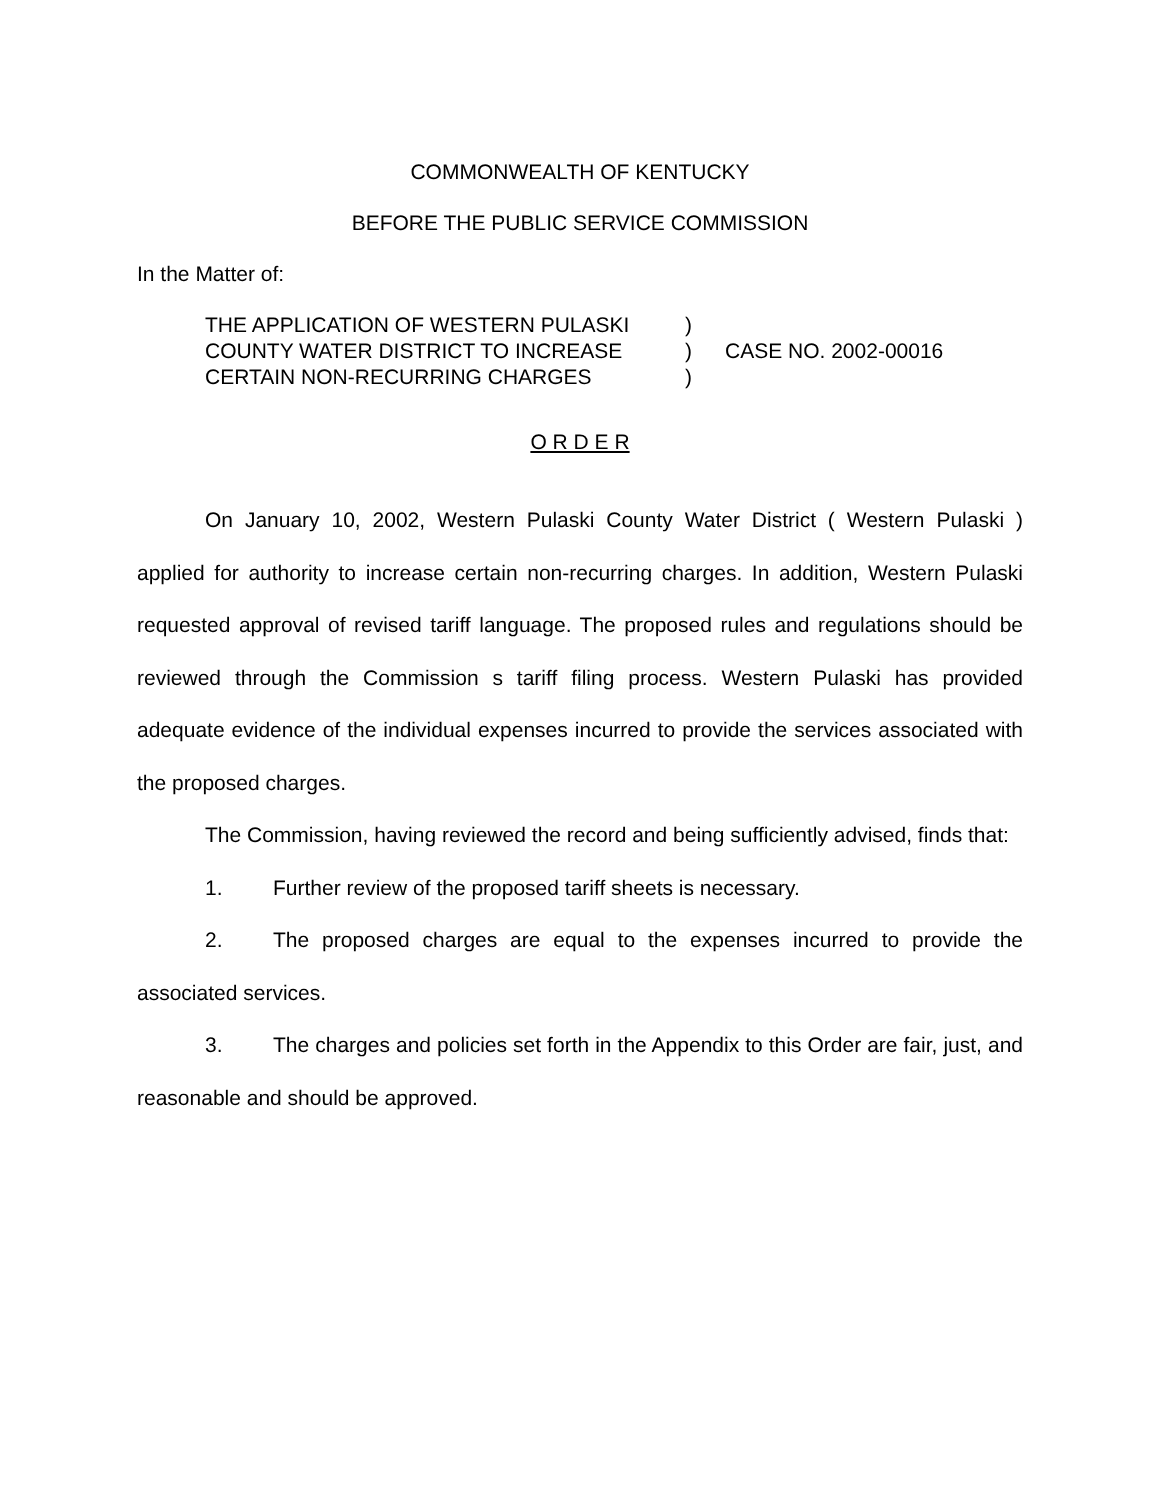COMMONWEALTH OF KENTUCKY
BEFORE THE PUBLIC SERVICE COMMISSION
In the Matter of:
THE APPLICATION OF WESTERN PULASKI
COUNTY WATER DISTRICT TO INCREASE
CERTAIN NON-RECURRING CHARGES
)
)
)
CASE NO. 2002-00016
O R D E R
On January 10, 2002, Western Pulaski County Water District ( Western Pulaski ) applied for authority to increase certain non-recurring charges. In addition, Western Pulaski requested approval of revised tariff language. The proposed rules and regulations should be reviewed through the Commission s tariff filing process. Western Pulaski has provided adequate evidence of the individual expenses incurred to provide the services associated with the proposed charges.
The Commission, having reviewed the record and being sufficiently advised, finds that:
1. Further review of the proposed tariff sheets is necessary.
2. The proposed charges are equal to the expenses incurred to provide the associated services.
3. The charges and policies set forth in the Appendix to this Order are fair, just, and reasonable and should be approved.